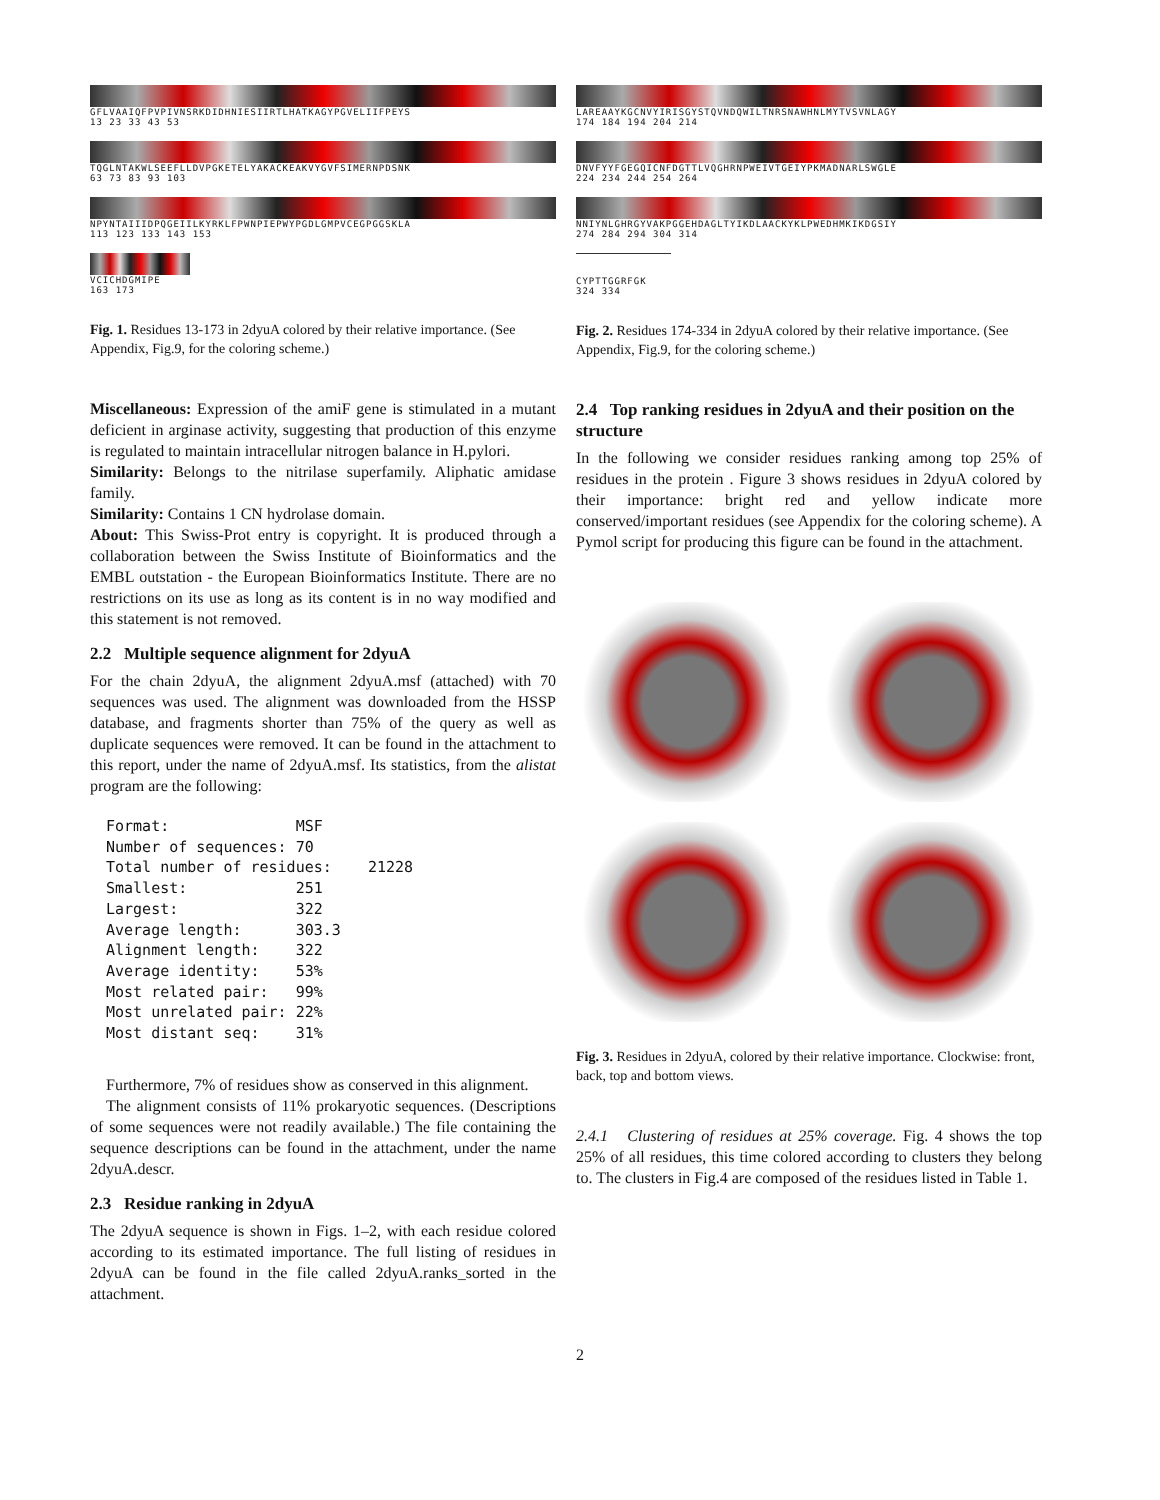GFLVAAIQFPVPIVNSRKDIDHNIESIIRTLHATKAGYPGVELIIFPEYS
13 23 33 43 53
TQGLNTAKWLSEEFLLDVPGKETELYAKACKEAKVYGVFSIMERNPDSNK
63 73 83 93 103
NPYNTAIIIDPQGEIILKYRKLFPWNPIEPWYPGDLGMPVCEGPGGSKLA
113 123 133 143 153
VCICHDGMIPE
163 173
Fig. 1. Residues 13-173 in 2dyuA colored by their relative importance. (See Appendix, Fig.9, for the coloring scheme.)
Miscellaneous: Expression of the amiF gene is stimulated in a mutant deficient in arginase activity, suggesting that production of this enzyme is regulated to maintain intracellular nitrogen balance in H.pylori.
Similarity: Belongs to the nitrilase superfamily. Aliphatic amidase family.
Similarity: Contains 1 CN hydrolase domain.
About: This Swiss-Prot entry is copyright. It is produced through a collaboration between the Swiss Institute of Bioinformatics and the EMBL outstation - the European Bioinformatics Institute. There are no restrictions on its use as long as its content is in no way modified and this statement is not removed.
2.2 Multiple sequence alignment for 2dyuA
For the chain 2dyuA, the alignment 2dyuA.msf (attached) with 70 sequences was used. The alignment was downloaded from the HSSP database, and fragments shorter than 75% of the query as well as duplicate sequences were removed. It can be found in the attachment to this report, under the name of 2dyuA.msf. Its statistics, from the alistat program are the following:
Format:              MSF
Number of sequences: 70
Total number of residues:    21228
Smallest:            251
Largest:             322
Average length:      303.3
Alignment length:    322
Average identity:    53%
Most related pair:   99%
Most unrelated pair: 22%
Most distant seq:    31%
Furthermore, 7% of residues show as conserved in this alignment.
The alignment consists of 11% prokaryotic sequences. (Descriptions of some sequences were not readily available.) The file containing the sequence descriptions can be found in the attachment, under the name 2dyuA.descr.
2.3 Residue ranking in 2dyuA
The 2dyuA sequence is shown in Figs. 1–2, with each residue colored according to its estimated importance. The full listing of residues in 2dyuA can be found in the file called 2dyuA.ranks_sorted in the attachment.
LAREAAYKGCNVYIRISGYSTQVNDQWILTNRSNAWHNLMYTVSVNLAGY
174 184 194 204 214
DNVFYYFGEGQICNFDGTTLVQGHRNPWEIVTGEIYPKMADNARLSWGLE
224 234 244 254 264
NNIYNLGHRGYVAKPGGEHDAGLTYIKDLAACKYKLPWEDHMKIKDGSIY
274 284 294 304 314
CYPTTGGRFGK
324 334
Fig. 2. Residues 174-334 in 2dyuA colored by their relative importance. (See Appendix, Fig.9, for the coloring scheme.)
2.4 Top ranking residues in 2dyuA and their position on the structure
In the following we consider residues ranking among top 25% of residues in the protein . Figure 3 shows residues in 2dyuA colored by their importance: bright red and yellow indicate more conserved/important residues (see Appendix for the coloring scheme). A Pymol script for producing this figure can be found in the attachment.
Fig. 3. Residues in 2dyuA, colored by their relative importance. Clockwise: front, back, top and bottom views.
2.4.1 Clustering of residues at 25% coverage. Fig. 4 shows the top 25% of all residues, this time colored according to clusters they belong to. The clusters in Fig.4 are composed of the residues listed in Table 1.
2